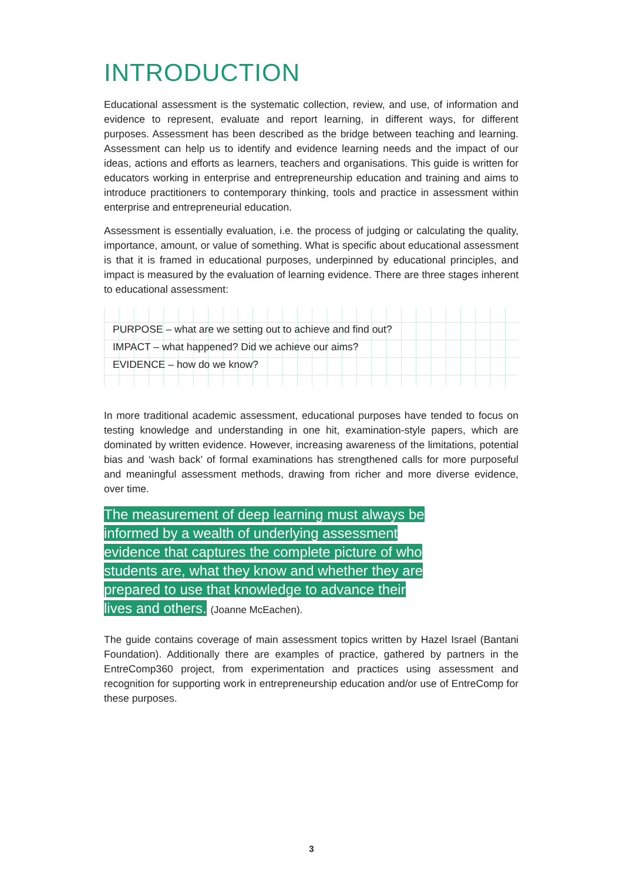INTRODUCTION
Educational assessment is the systematic collection, review, and use, of information and evidence to represent, evaluate and report learning, in different ways, for different purposes. Assessment has been described as the bridge between teaching and learning. Assessment can help us to identify and evidence learning needs and the impact of our ideas, actions and efforts as learners, teachers and organisations. This guide is written for educators working in enterprise and entrepreneurship education and training and aims to introduce practitioners to contemporary thinking, tools and practice in assessment within enterprise and entrepreneurial education.
Assessment is essentially evaluation, i.e. the process of judging or calculating the quality, importance, amount, or value of something. What is specific about educational assessment is that it is framed in educational purposes, underpinned by educational principles, and impact is measured by the evaluation of learning evidence. There are three stages inherent to educational assessment:
PURPOSE – what are we setting out to achieve and find out?
IMPACT – what happened? Did we achieve our aims?
EVIDENCE – how do we know?
In more traditional academic assessment, educational purposes have tended to focus on testing knowledge and understanding in one hit, examination-style papers, which are dominated by written evidence. However, increasing awareness of the limitations, potential bias and ‘wash back’ of formal examinations has strengthened calls for more purposeful and meaningful assessment methods, drawing from richer and more diverse evidence, over time.
The measurement of deep learning must always be informed by a wealth of underlying assessment evidence that captures the complete picture of who students are, what they know and whether they are prepared to use that knowledge to advance their lives and others. (Joanne McEachen).
The guide contains coverage of main assessment topics written by Hazel Israel (Bantani Foundation). Additionally there are examples of practice, gathered by partners in the EntreComp360 project, from experimentation and practices using assessment and recognition for supporting work in entrepreneurship education and/or use of EntreComp for these purposes.
3